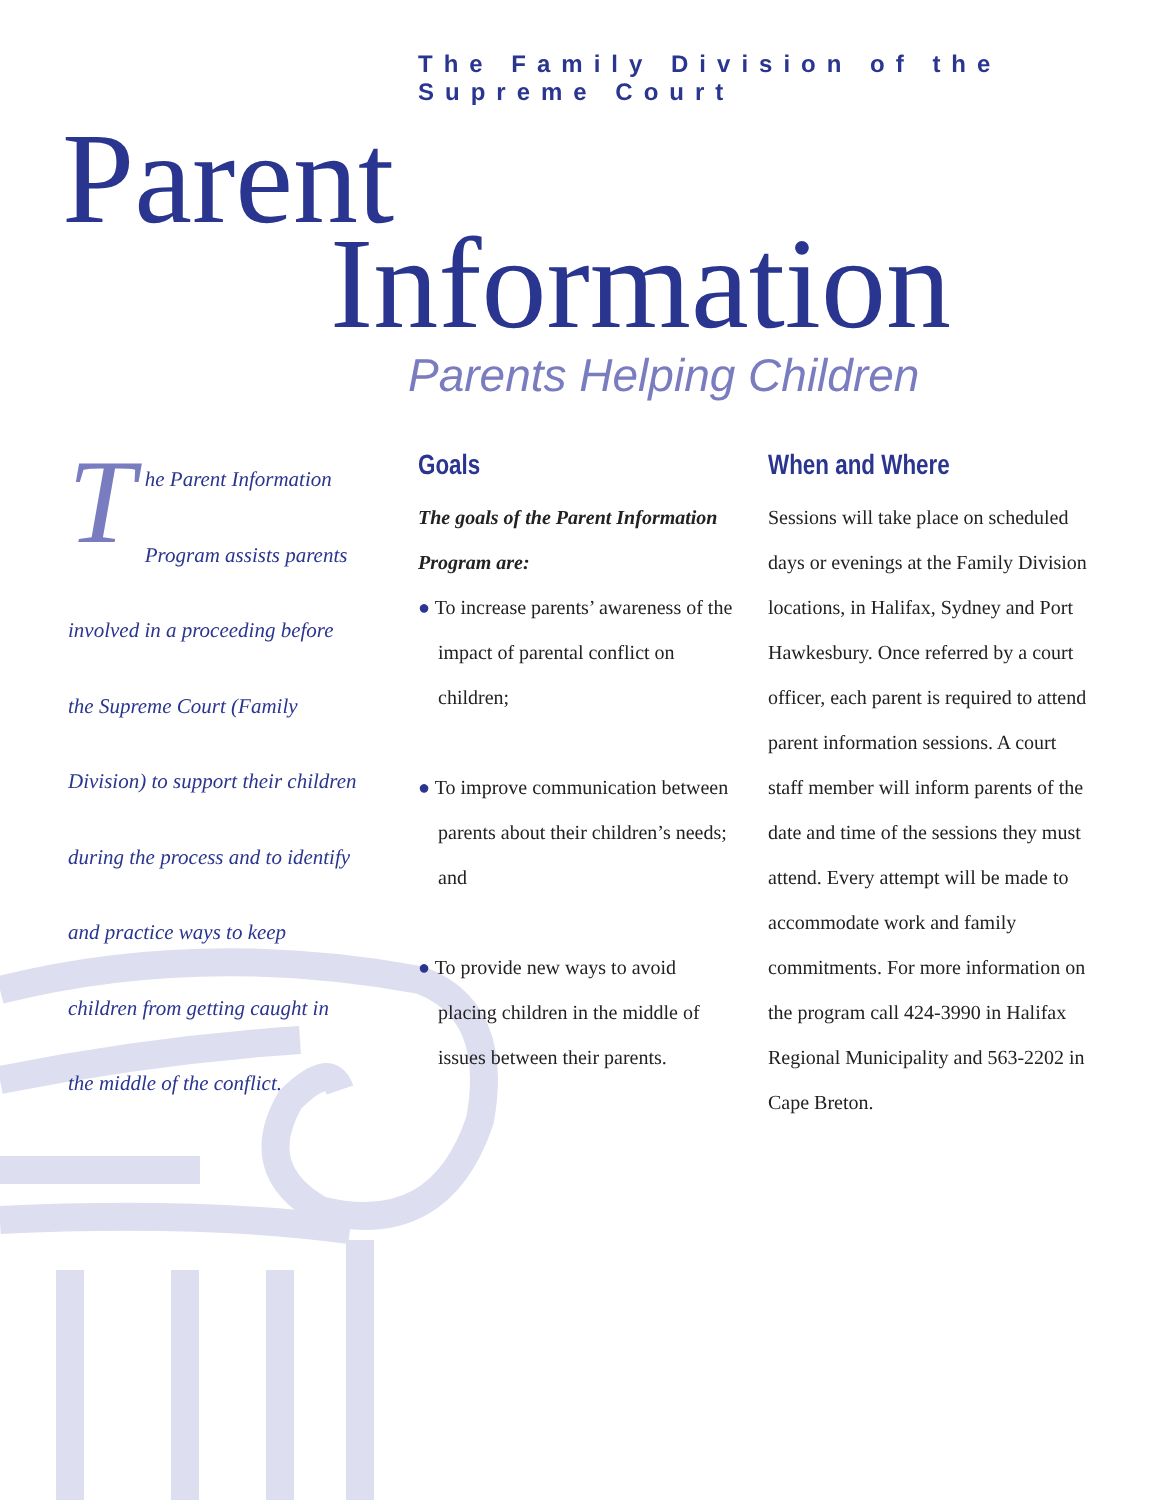The Family Division of the Supreme Court
Parent
Information
Parents Helping Children
The Parent Information Program assists parents involved in a proceeding before the Supreme Court (Family Division) to support their children during the process and to identify and practice ways to keep children from getting caught in the middle of the conflict.
Goals
The goals of the Parent Information Program are:
● To increase parents’ awareness of the impact of parental conflict on children;
● To improve communication between parents about their children’s needs; and
● To provide new ways to avoid placing children in the middle of issues between their parents.
When and Where
Sessions will take place on scheduled days or evenings at the Family Division locations, in Halifax, Sydney and Port Hawkesbury. Once referred by a court officer, each parent is required to attend parent information sessions. A court staff member will inform parents of the date and time of the sessions they must attend. Every attempt will be made to accommodate work and family commitments. For more information on the program call 424-3990 in Halifax Regional Municipality and 563-2202 in Cape Breton.